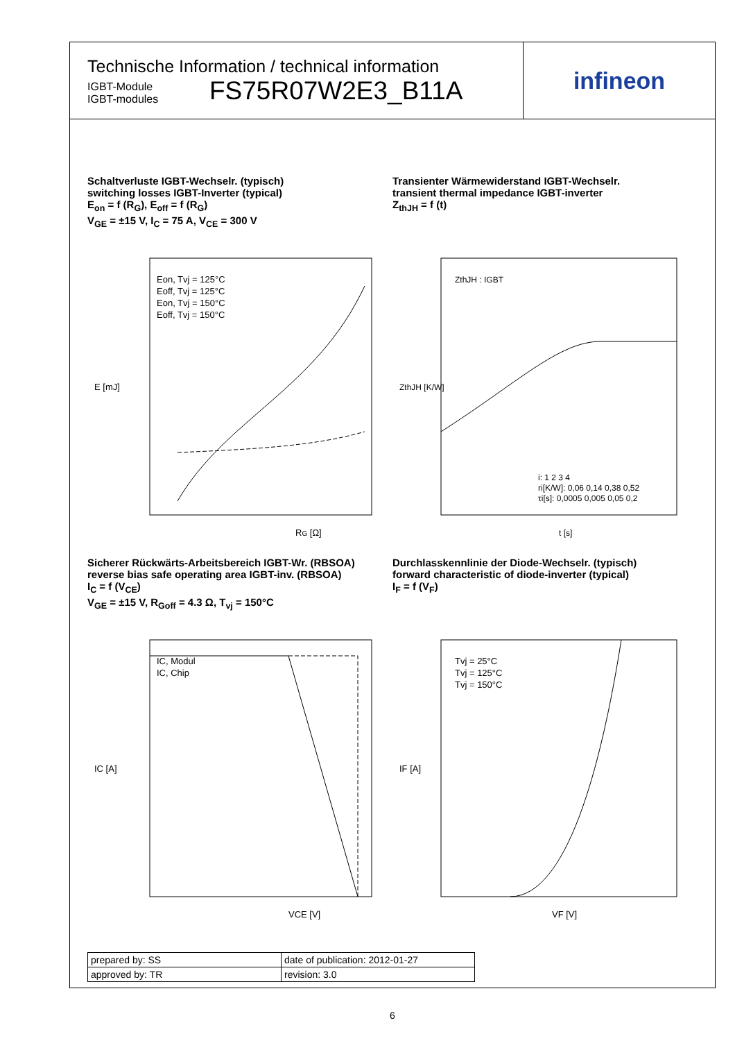Technische Information / technical information
IGBT-Module
IGBT-modules
FS75R07W2E3_B11A
infineon
Schaltverluste IGBT-Wechselr. (typisch)
switching losses IGBT-Inverter (typical)
E<sub>on</sub> = f (R<sub>G</sub>), E<sub>off</sub> = f (R<sub>G</sub>)
V<sub>GE</sub> = ±15 V, I<sub>C</sub> = 75 A, V<sub>CE</sub> = 300 V
E [mJ]
RG [Ω]
Eon, Tvj = 125°C
Eoff, Tvj = 125°C
Eon, Tvj = 150°C
Eoff, Tvj = 150°C
Transienter Wärmewiderstand IGBT-Wechselr.
transient thermal impedance IGBT-inverter
Z<sub>thJH</sub> = f (t)
ZthJH [K/W]
t [s]
ZthJH : IGBT
i: 1 2 3 4
ri[K/W]: 0,06 0,14 0,38 0,52
τi[s]: 0,0005 0,005 0,05 0,2
Sicherer Rückwärts-Arbeitsbereich IGBT-Wr. (RBSOA)
reverse bias safe operating area IGBT-inv. (RBSOA)
I<sub>C</sub> = f (V<sub>CE</sub>)
V<sub>GE</sub> = ±15 V, R<sub>Goff</sub> = 4.3 Ω, T<sub>vj</sub> = 150°C
IC [A]
VCE [V]
IC, Modul
IC, Chip
Durchlasskennlinie der Diode-Wechselr. (typisch)
forward characteristic of diode-inverter (typical)
I<sub>F</sub> = f (V<sub>F</sub>)
IF [A]
VF [V]
Tvj = 25°C
Tvj = 125°C
Tvj = 150°C
| prepared by: SS | date of publication: 2012-01-27 |
| approved by: TR | revision: 3.0 |
6